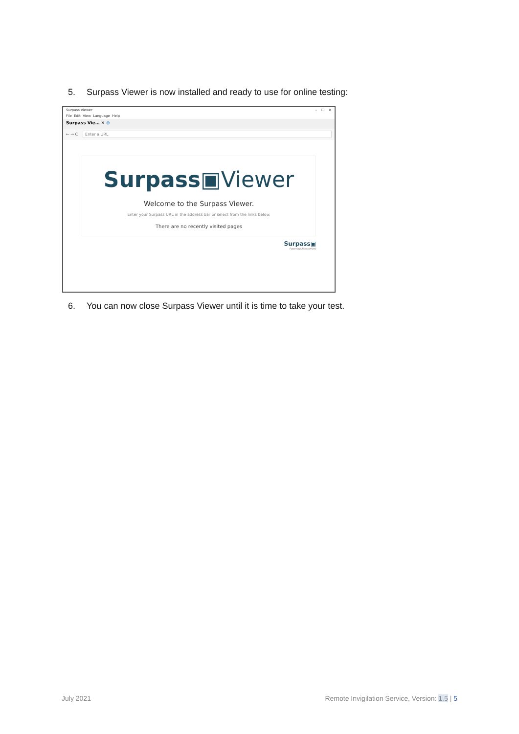5. Surpass Viewer is now installed and ready to use for online testing:
Surpass Viewer – ☐ ✕
File Edit View Language Help
Surpass Vie… ✕ ⊕
← → C Enter a URL
Surpass▣Viewer
Welcome to the Surpass Viewer.
Enter your Surpass URL in the address bar or select from the links below.
There are no recently visited pages
Surpass▣
Powering Assessment
6. You can now close Surpass Viewer until it is time to take your test.
July 2021
Remote Invigilation Service, Version: 1.5 | 5